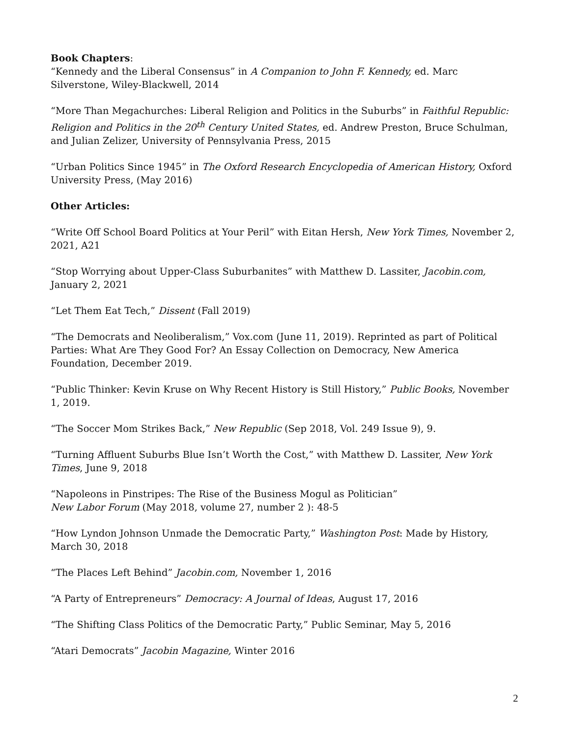Book Chapters:
“Kennedy and the Liberal Consensus” in A Companion to John F. Kennedy, ed. Marc Silverstone, Wiley-Blackwell, 2014
“More Than Megachurches: Liberal Religion and Politics in the Suburbs” in Faithful Republic: Religion and Politics in the 20<sup>th</sup> Century United States, ed. Andrew Preston, Bruce Schulman, and Julian Zelizer, University of Pennsylvania Press, 2015
“Urban Politics Since 1945” in The Oxford Research Encyclopedia of American History, Oxford University Press, (May 2016)
Other Articles:
“Write Off School Board Politics at Your Peril” with Eitan Hersh, New York Times, November 2, 2021, A21
“Stop Worrying about Upper-Class Suburbanites” with Matthew D. Lassiter, Jacobin.com, January 2, 2021
“Let Them Eat Tech,” Dissent (Fall 2019)
“The Democrats and Neoliberalism,” Vox.com (June 11, 2019). Reprinted as part of Political Parties: What Are They Good For? An Essay Collection on Democracy, New America Foundation, December 2019.
“Public Thinker: Kevin Kruse on Why Recent History is Still History,” Public Books, November 1, 2019.
“The Soccer Mom Strikes Back,” New Republic (Sep 2018, Vol. 249 Issue 9), 9.
“Turning Affluent Suburbs Blue Isn’t Worth the Cost,” with Matthew D. Lassiter, New York Times, June 9, 2018
“Napoleons in Pinstripes: The Rise of the Business Mogul as Politician”
New Labor Forum (May 2018, volume 27, number 2 ): 48-5
“How Lyndon Johnson Unmade the Democratic Party,” Washington Post: Made by History, March 30, 2018
“The Places Left Behind” Jacobin.com, November 1, 2016
“A Party of Entrepreneurs” Democracy: A Journal of Ideas, August 17, 2016
“The Shifting Class Politics of the Democratic Party,” Public Seminar, May 5, 2016
“Atari Democrats” Jacobin Magazine, Winter 2016
2